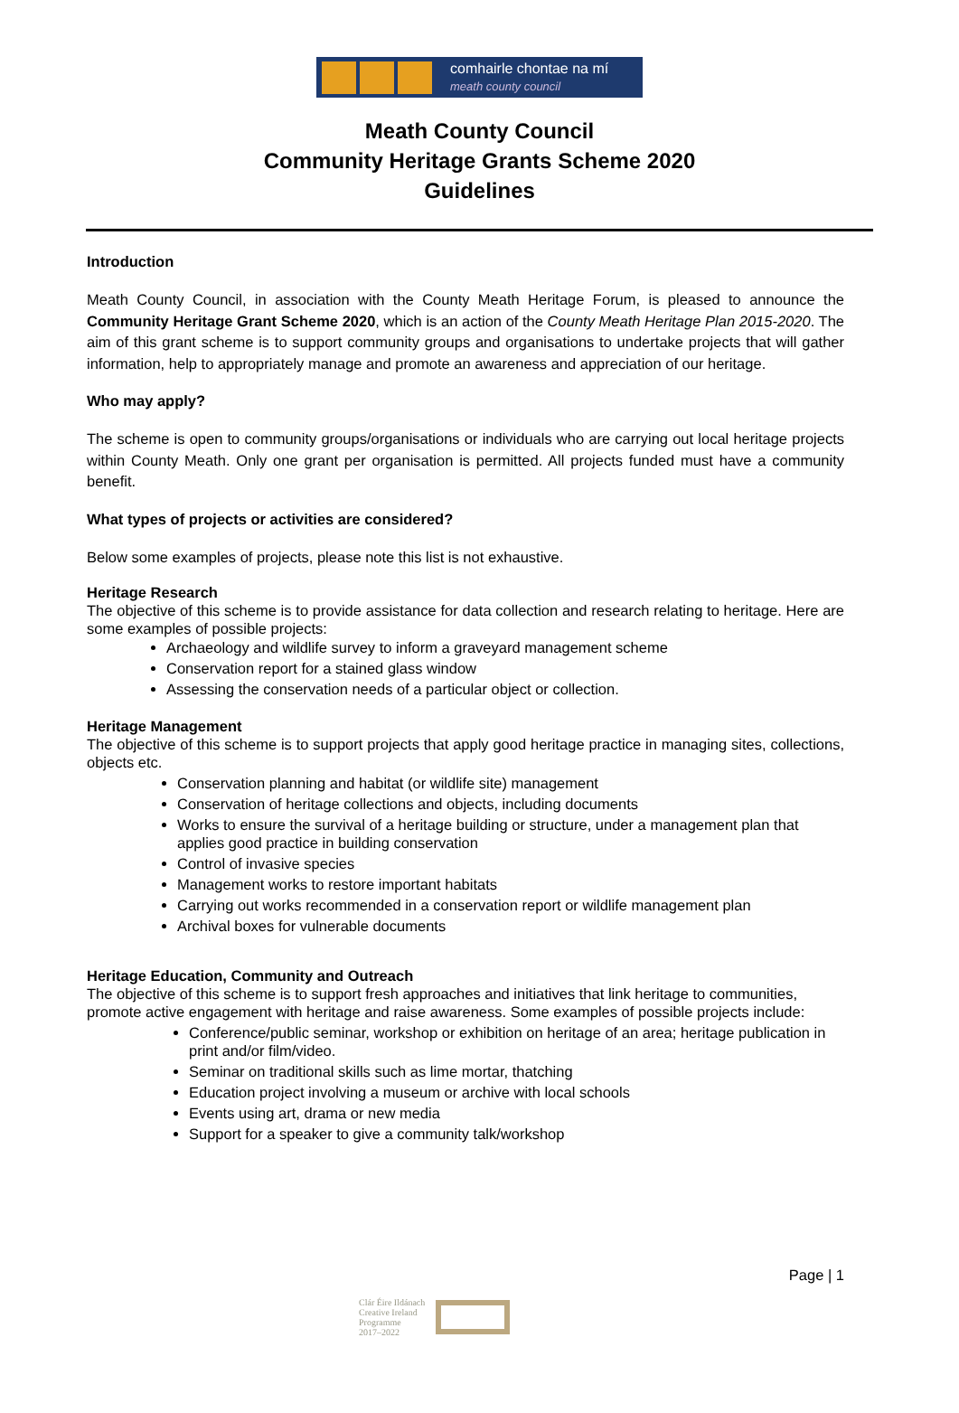comhairle chontae na mí
meath county council
Meath County Council
Community Heritage Grants Scheme 2020
Guidelines
Introduction
Meath County Council, in association with the County Meath Heritage Forum, is pleased to announce the Community Heritage Grant Scheme 2020, which is an action of the County Meath Heritage Plan 2015-2020. The aim of this grant scheme is to support community groups and organisations to undertake projects that will gather information, help to appropriately manage and promote an awareness and appreciation of our heritage.
Who may apply?
The scheme is open to community groups/organisations or individuals who are carrying out local heritage projects within County Meath. Only one grant per organisation is permitted. All projects funded must have a community benefit.
What types of projects or activities are considered?
Below some examples of projects, please note this list is not exhaustive.
Heritage Research
The objective of this scheme is to provide assistance for data collection and research relating to heritage. Here are some examples of possible projects:
Archaeology and wildlife survey to inform a graveyard management scheme
Conservation report for a stained glass window
Assessing the conservation needs of a particular object or collection.
Heritage Management
The objective of this scheme is to support projects that apply good heritage practice in managing sites, collections, objects etc.
Conservation planning and habitat (or wildlife site) management
Conservation of heritage collections and objects, including documents
Works to ensure the survival of a heritage building or structure, under a management plan that applies good practice in building conservation
Control of invasive species
Management works to restore important habitats
Carrying out works recommended in a conservation report or wildlife management plan
Archival boxes for vulnerable documents
Heritage Education, Community and Outreach
The objective of this scheme is to support fresh approaches and initiatives that link heritage to communities, promote active engagement with heritage and raise awareness. Some examples of possible projects include:
Conference/public seminar, workshop or exhibition on heritage of an area; heritage publication in print and/or film/video.
Seminar on traditional skills such as lime mortar, thatching
Education project involving a museum or archive with local schools
Events using art, drama or new media
Support for a speaker to give a community talk/workshop
Page | 1
Clár Éire Ildánach
Creative Ireland
Programme
2017–2022